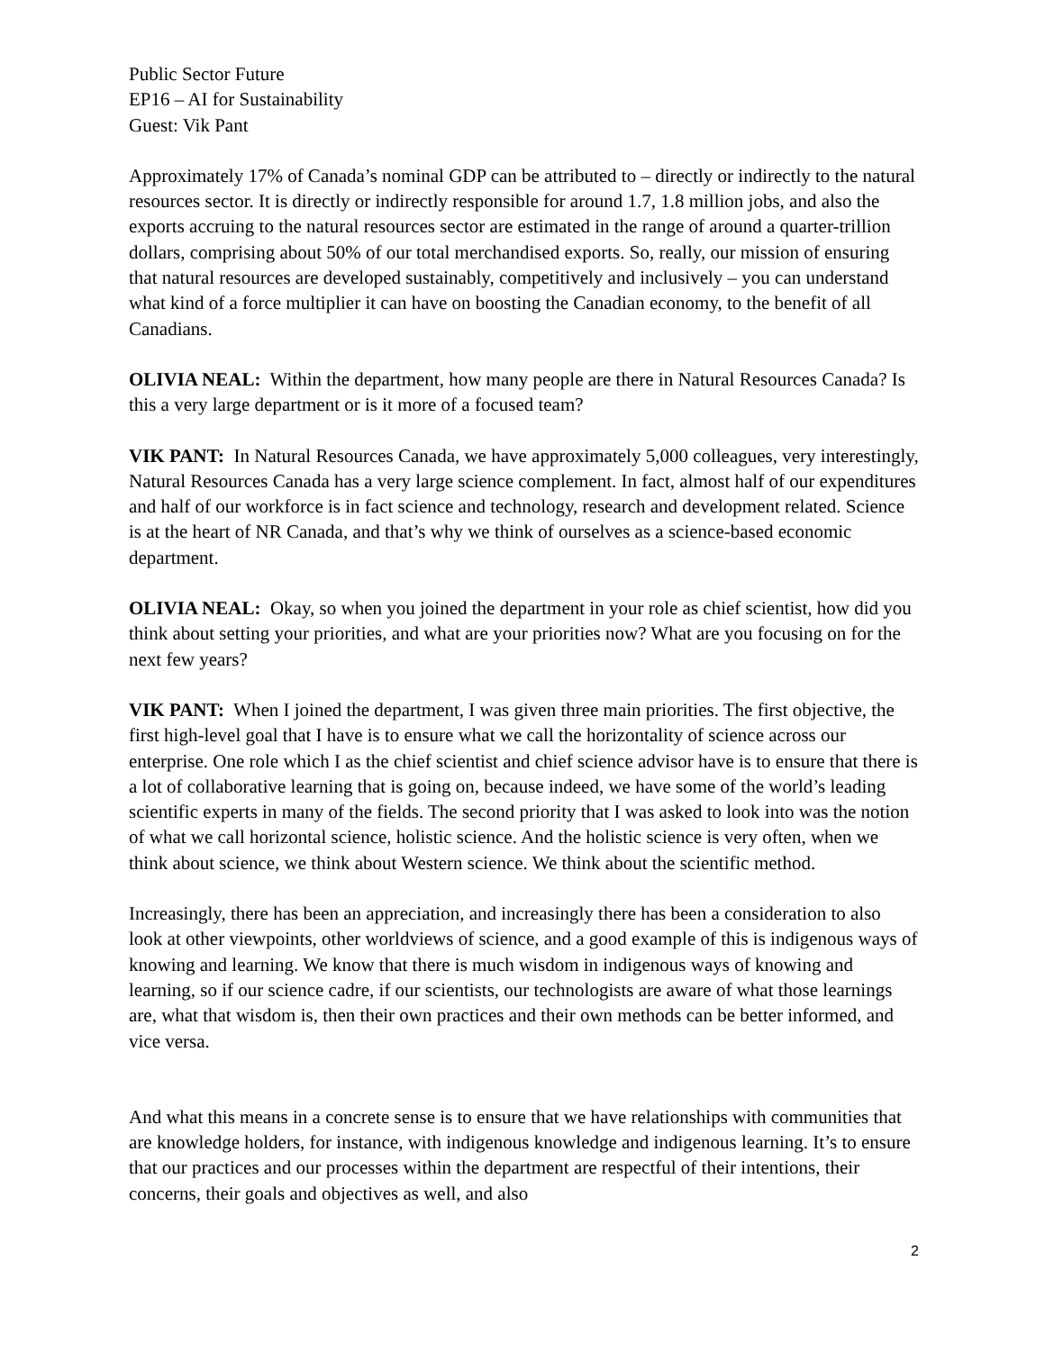Public Sector Future
EP16 – AI for Sustainability
Guest: Vik Pant
Approximately 17% of Canada’s nominal GDP can be attributed to – directly or indirectly to the natural resources sector. It is directly or indirectly responsible for around 1.7, 1.8 million jobs, and also the exports accruing to the natural resources sector are estimated in the range of around a quarter-trillion dollars, comprising about 50% of our total merchandised exports. So, really, our mission of ensuring that natural resources are developed sustainably, competitively and inclusively – you can understand what kind of a force multiplier it can have on boosting the Canadian economy, to the benefit of all Canadians.
OLIVIA NEAL: Within the department, how many people are there in Natural Resources Canada? Is this a very large department or is it more of a focused team?
VIK PANT: In Natural Resources Canada, we have approximately 5,000 colleagues, very interestingly, Natural Resources Canada has a very large science complement. In fact, almost half of our expenditures and half of our workforce is in fact science and technology, research and development related. Science is at the heart of NR Canada, and that’s why we think of ourselves as a science-based economic department.
OLIVIA NEAL: Okay, so when you joined the department in your role as chief scientist, how did you think about setting your priorities, and what are your priorities now? What are you focusing on for the next few years?
VIK PANT: When I joined the department, I was given three main priorities. The first objective, the first high-level goal that I have is to ensure what we call the horizontality of science across our enterprise. One role which I as the chief scientist and chief science advisor have is to ensure that there is a lot of collaborative learning that is going on, because indeed, we have some of the world’s leading scientific experts in many of the fields. The second priority that I was asked to look into was the notion of what we call horizontal science, holistic science. And the holistic science is very often, when we think about science, we think about Western science. We think about the scientific method.
Increasingly, there has been an appreciation, and increasingly there has been a consideration to also look at other viewpoints, other worldviews of science, and a good example of this is indigenous ways of knowing and learning. We know that there is much wisdom in indigenous ways of knowing and learning, so if our science cadre, if our scientists, our technologists are aware of what those learnings are, what that wisdom is, then their own practices and their own methods can be better informed, and vice versa.
And what this means in a concrete sense is to ensure that we have relationships with communities that are knowledge holders, for instance, with indigenous knowledge and indigenous learning. It’s to ensure that our practices and our processes within the department are respectful of their intentions, their concerns, their goals and objectives as well, and also
2